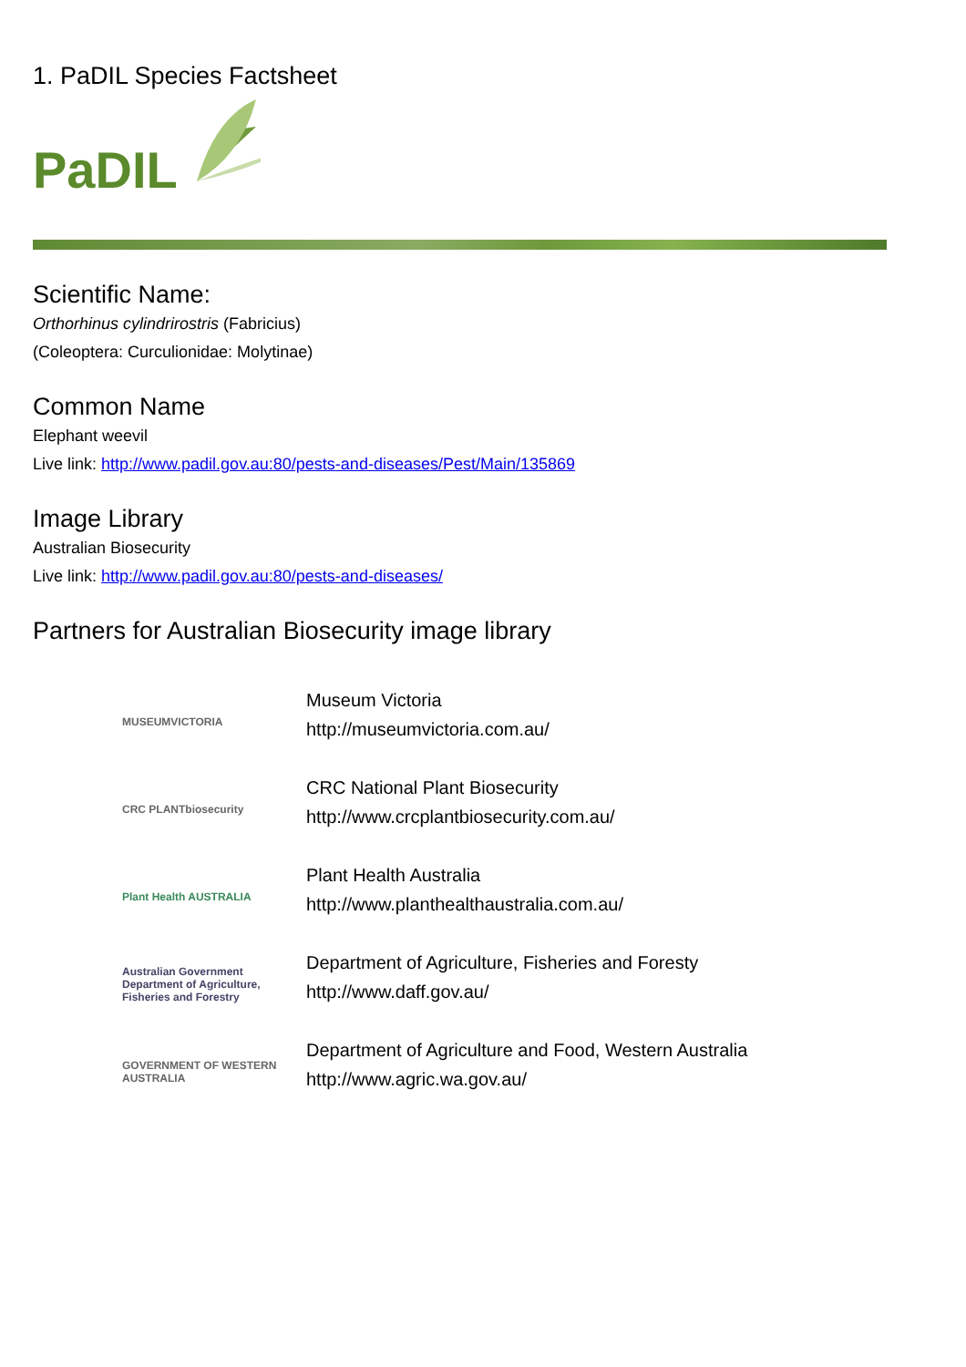1. PaDIL Species Factsheet
PaDIL
Scientific Name:
Orthorhinus cylindrirostris (Fabricius)
(Coleoptera: Curculionidae: Molytinae)
Common Name
Elephant weevil
Live link: http://www.padil.gov.au:80/pests-and-diseases/Pest/Main/135869
Image Library
Australian Biosecurity
Live link: http://www.padil.gov.au:80/pests-and-diseases/
Partners for Australian Biosecurity image library
MUSEUMVICTORIA
Museum Victoria
http://museumvictoria.com.au/
CRC PLANTbiosecurity
CRC National Plant Biosecurity
http://www.crcplantbiosecurity.com.au/
Plant Health AUSTRALIA
Plant Health Australia
http://www.planthealthaustralia.com.au/
Australian Government Department of Agriculture, Fisheries and Forestry
Department of Agriculture, Fisheries and Foresty
http://www.daff.gov.au/
GOVERNMENT OF WESTERN AUSTRALIA
Department of Agriculture and Food, Western Australia
http://www.agric.wa.gov.au/